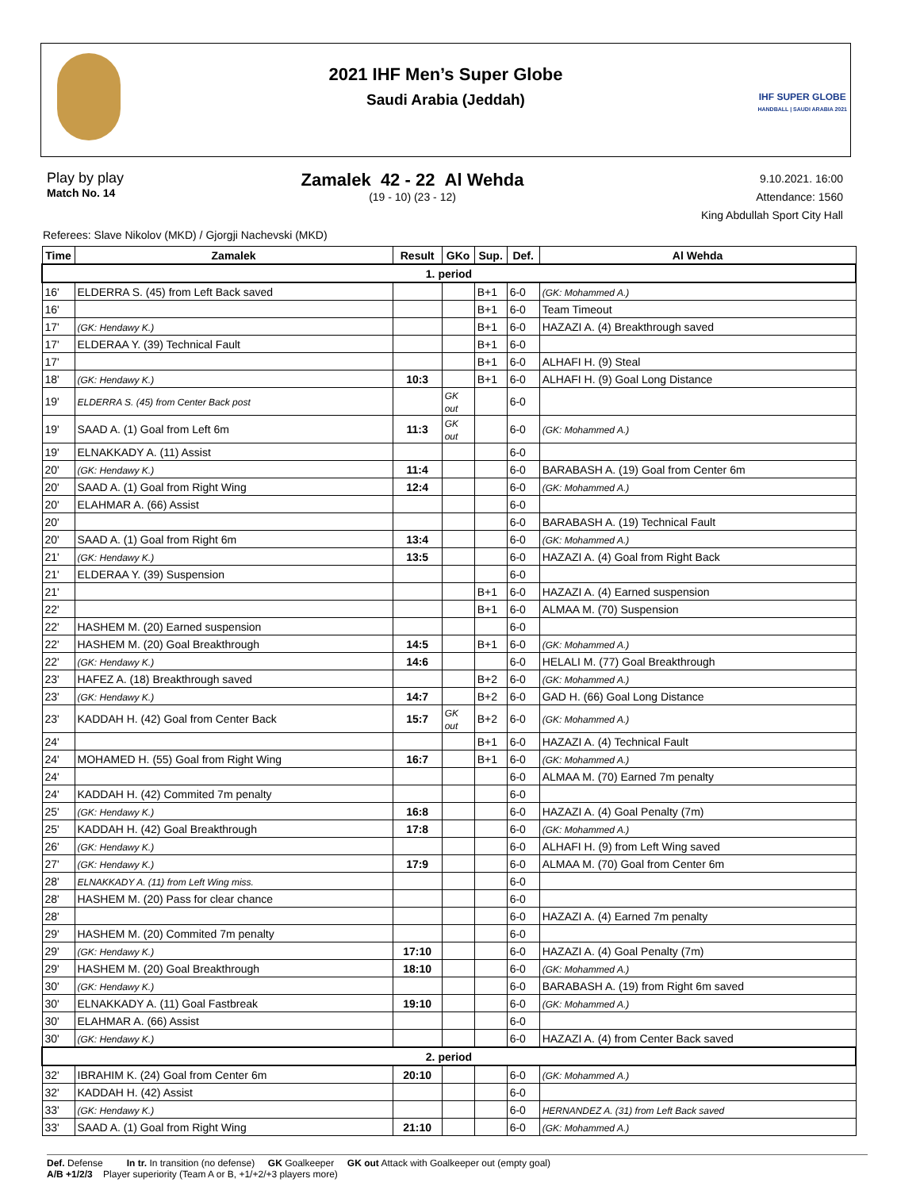2021 IHF Men’s Super Globe
Saudi Arabia (Jeddah)
IHF SUPER GLOBE
HANDBALL | SAUDI ARABIA 2021
Play by play
Match No. 14
Zamalek 42 - 22 Al Wehda
(19 - 10) (23 - 12)
9.10.2021. 16:00
Attendance: 1560
King Abdullah Sport City Hall
Referees: Slave Nikolov (MKD) / Gjorgji Nachevski (MKD)
| Time | Zamalek | Result | GKo | Sup. | Def. | Al Wehda |
| --- | --- | --- | --- | --- | --- | --- |
| 1. period | | | | | | |
| 16' | ELDERRA S. (45) from Left Back saved | | | B+1 | 6-0 | (GK: Mohammed A.) |
| 16' | | | | B+1 | 6-0 | Team Timeout |
| 17' | (GK: Hendawy K.) | | | B+1 | 6-0 | HAZAZI A. (4) Breakthrough saved |
| 17' | ELDERAA Y. (39) Technical Fault | | | B+1 | 6-0 | |
| 17' | | | | B+1 | 6-0 | ALHAFI H. (9) Steal |
| 18' | (GK: Hendawy K.) | 10:3 | | B+1 | 6-0 | ALHAFI H. (9) Goal Long Distance |
| 19' | ELDERRA S. (45) from Center Back post | | GK out | | 6-0 | |
| 19' | SAAD A. (1) Goal from Left 6m | 11:3 | GK out | | 6-0 | (GK: Mohammed A.) |
| 19' | ELNAKKADY A. (11) Assist | | | | 6-0 | |
| 20' | (GK: Hendawy K.) | 11:4 | | | 6-0 | BARABASH A. (19) Goal from Center 6m |
| 20' | SAAD A. (1) Goal from Right Wing | 12:4 | | | 6-0 | (GK: Mohammed A.) |
| 20' | ELAHMAR A. (66) Assist | | | | 6-0 | |
| 20' | | | | | 6-0 | BARABASH A. (19) Technical Fault |
| 20' | SAAD A. (1) Goal from Right 6m | 13:4 | | | 6-0 | (GK: Mohammed A.) |
| 21' | (GK: Hendawy K.) | 13:5 | | | 6-0 | HAZAZI A. (4) Goal from Right Back |
| 21' | ELDERAA Y. (39) Suspension | | | | 6-0 | |
| 21' | | | | B+1 | 6-0 | HAZAZI A. (4) Earned suspension |
| 22' | | | | B+1 | 6-0 | ALMAA M. (70) Suspension |
| 22' | HASHEM M. (20) Earned suspension | | | | 6-0 | |
| 22' | HASHEM M. (20) Goal Breakthrough | 14:5 | | B+1 | 6-0 | (GK: Mohammed A.) |
| 22' | (GK: Hendawy K.) | 14:6 | | | 6-0 | HELALI M. (77) Goal Breakthrough |
| 23' | HAFEZ A. (18) Breakthrough saved | | | B+2 | 6-0 | (GK: Mohammed A.) |
| 23' | (GK: Hendawy K.) | 14:7 | | B+2 | 6-0 | GAD H. (66) Goal Long Distance |
| 23' | KADDAH H. (42) Goal from Center Back | 15:7 | GK out | B+2 | 6-0 | (GK: Mohammed A.) |
| 24' | | | | B+1 | 6-0 | HAZAZI A. (4) Technical Fault |
| 24' | MOHAMED H. (55) Goal from Right Wing | 16:7 | | B+1 | 6-0 | (GK: Mohammed A.) |
| 24' | | | | | 6-0 | ALMAA M. (70) Earned 7m penalty |
| 24' | KADDAH H. (42) Commited 7m penalty | | | | 6-0 | |
| 25' | (GK: Hendawy K.) | 16:8 | | | 6-0 | HAZAZI A. (4) Goal Penalty (7m) |
| 25' | KADDAH H. (42) Goal Breakthrough | 17:8 | | | 6-0 | (GK: Mohammed A.) |
| 26' | (GK: Hendawy K.) | | | | 6-0 | ALHAFI H. (9) from Left Wing saved |
| 27' | (GK: Hendawy K.) | 17:9 | | | 6-0 | ALMAA M. (70) Goal from Center 6m |
| 28' | ELNAKKADY A. (11) from Left Wing miss. | | | | 6-0 | |
| 28' | HASHEM M. (20) Pass for clear chance | | | | 6-0 | |
| 28' | | | | | 6-0 | HAZAZI A. (4) Earned 7m penalty |
| 29' | HASHEM M. (20) Commited 7m penalty | | | | 6-0 | |
| 29' | (GK: Hendawy K.) | 17:10 | | | 6-0 | HAZAZI A. (4) Goal Penalty (7m) |
| 29' | HASHEM M. (20) Goal Breakthrough | 18:10 | | | 6-0 | (GK: Mohammed A.) |
| 30' | (GK: Hendawy K.) | | | | 6-0 | BARABASH A. (19) from Right 6m saved |
| 30' | ELNAKKADY A. (11) Goal Fastbreak | 19:10 | | | 6-0 | (GK: Mohammed A.) |
| 30' | ELAHMAR A. (66) Assist | | | | 6-0 | |
| 30' | (GK: Hendawy K.) | | | | 6-0 | HAZAZI A. (4) from Center Back saved |
| 2. period | | | | | | |
| 32' | IBRAHIM K. (24) Goal from Center 6m | 20:10 | | | 6-0 | (GK: Mohammed A.) |
| 32' | KADDAH H. (42) Assist | | | | 6-0 | |
| 33' | (GK: Hendawy K.) | | | | 6-0 | HERNANDEZ A. (31) from Left Back saved |
| 33' | SAAD A. (1) Goal from Right Wing | 21:10 | | | 6-0 | (GK: Mohammed A.) |
Def. Defense In tr. In transition (no defense) GK Goalkeeper GK out Attack with Goalkeeper out (empty goal)
A/B +1/2/3 Player superiority (Team A or B, +1/+2/+3 players more)